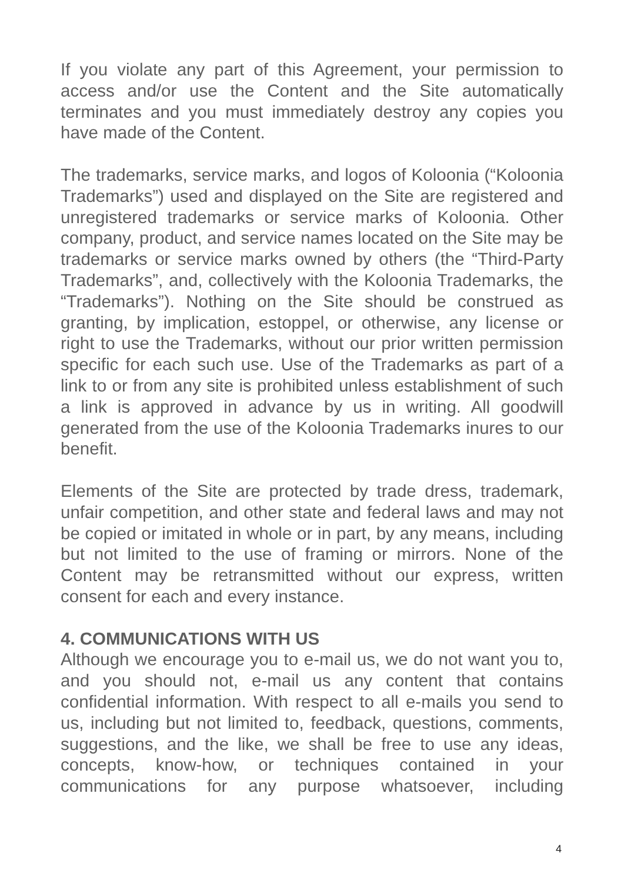If you violate any part of this Agreement, your permission to access and/or use the Content and the Site automatically terminates and you must immediately destroy any copies you have made of the Content.
The trademarks, service marks, and logos of Koloonia (“Koloonia Trademarks”) used and displayed on the Site are registered and unregistered trademarks or service marks of Koloonia. Other company, product, and service names located on the Site may be trademarks or service marks owned by others (the “Third-Party Trademarks”, and, collectively with the Koloonia Trademarks, the “Trademarks”). Nothing on the Site should be construed as granting, by implication, estoppel, or otherwise, any license or right to use the Trademarks, without our prior written permission specific for each such use. Use of the Trademarks as part of a link to or from any site is prohibited unless establishment of such a link is approved in advance by us in writing. All goodwill generated from the use of the Koloonia Trademarks inures to our benefit.
Elements of the Site are protected by trade dress, trademark, unfair competition, and other state and federal laws and may not be copied or imitated in whole or in part, by any means, including but not limited to the use of framing or mirrors. None of the Content may be retransmitted without our express, written consent for each and every instance.
4. COMMUNICATIONS WITH US
Although we encourage you to e-mail us, we do not want you to, and you should not, e-mail us any content that contains confidential information. With respect to all e-mails you send to us, including but not limited to, feedback, questions, comments, suggestions, and the like, we shall be free to use any ideas, concepts, know-how, or techniques contained in your communications for any purpose whatsoever, including
4